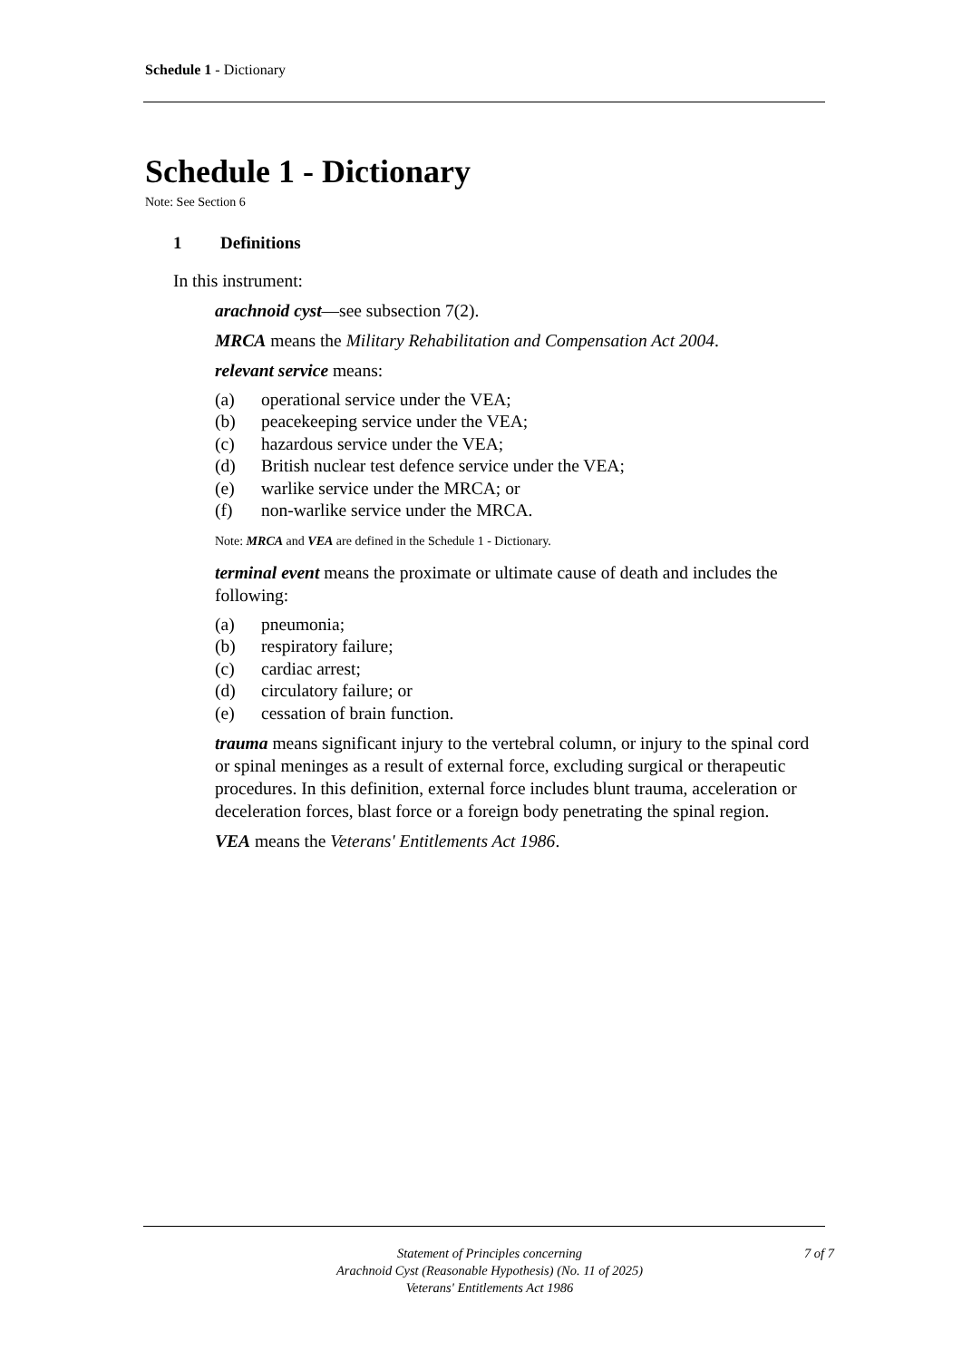Schedule 1 - Dictionary
Schedule 1 - Dictionary
Note: See Section 6
1 Definitions
In this instrument:
arachnoid cyst—see subsection 7(2).
MRCA means the Military Rehabilitation and Compensation Act 2004.
relevant service means:
(a) operational service under the VEA;
(b) peacekeeping service under the VEA;
(c) hazardous service under the VEA;
(d) British nuclear test defence service under the VEA;
(e) warlike service under the MRCA; or
(f) non-warlike service under the MRCA.
Note: MRCA and VEA are defined in the Schedule 1 - Dictionary.
terminal event means the proximate or ultimate cause of death and includes the following:
(a) pneumonia;
(b) respiratory failure;
(c) cardiac arrest;
(d) circulatory failure; or
(e) cessation of brain function.
trauma means significant injury to the vertebral column, or injury to the spinal cord or spinal meninges as a result of external force, excluding surgical or therapeutic procedures. In this definition, external force includes blunt trauma, acceleration or deceleration forces, blast force or a foreign body penetrating the spinal region.
VEA means the Veterans' Entitlements Act 1986.
7 of 7
Statement of Principles concerning
Arachnoid Cyst (Reasonable Hypothesis) (No. 11 of 2025)
Veterans' Entitlements Act 1986